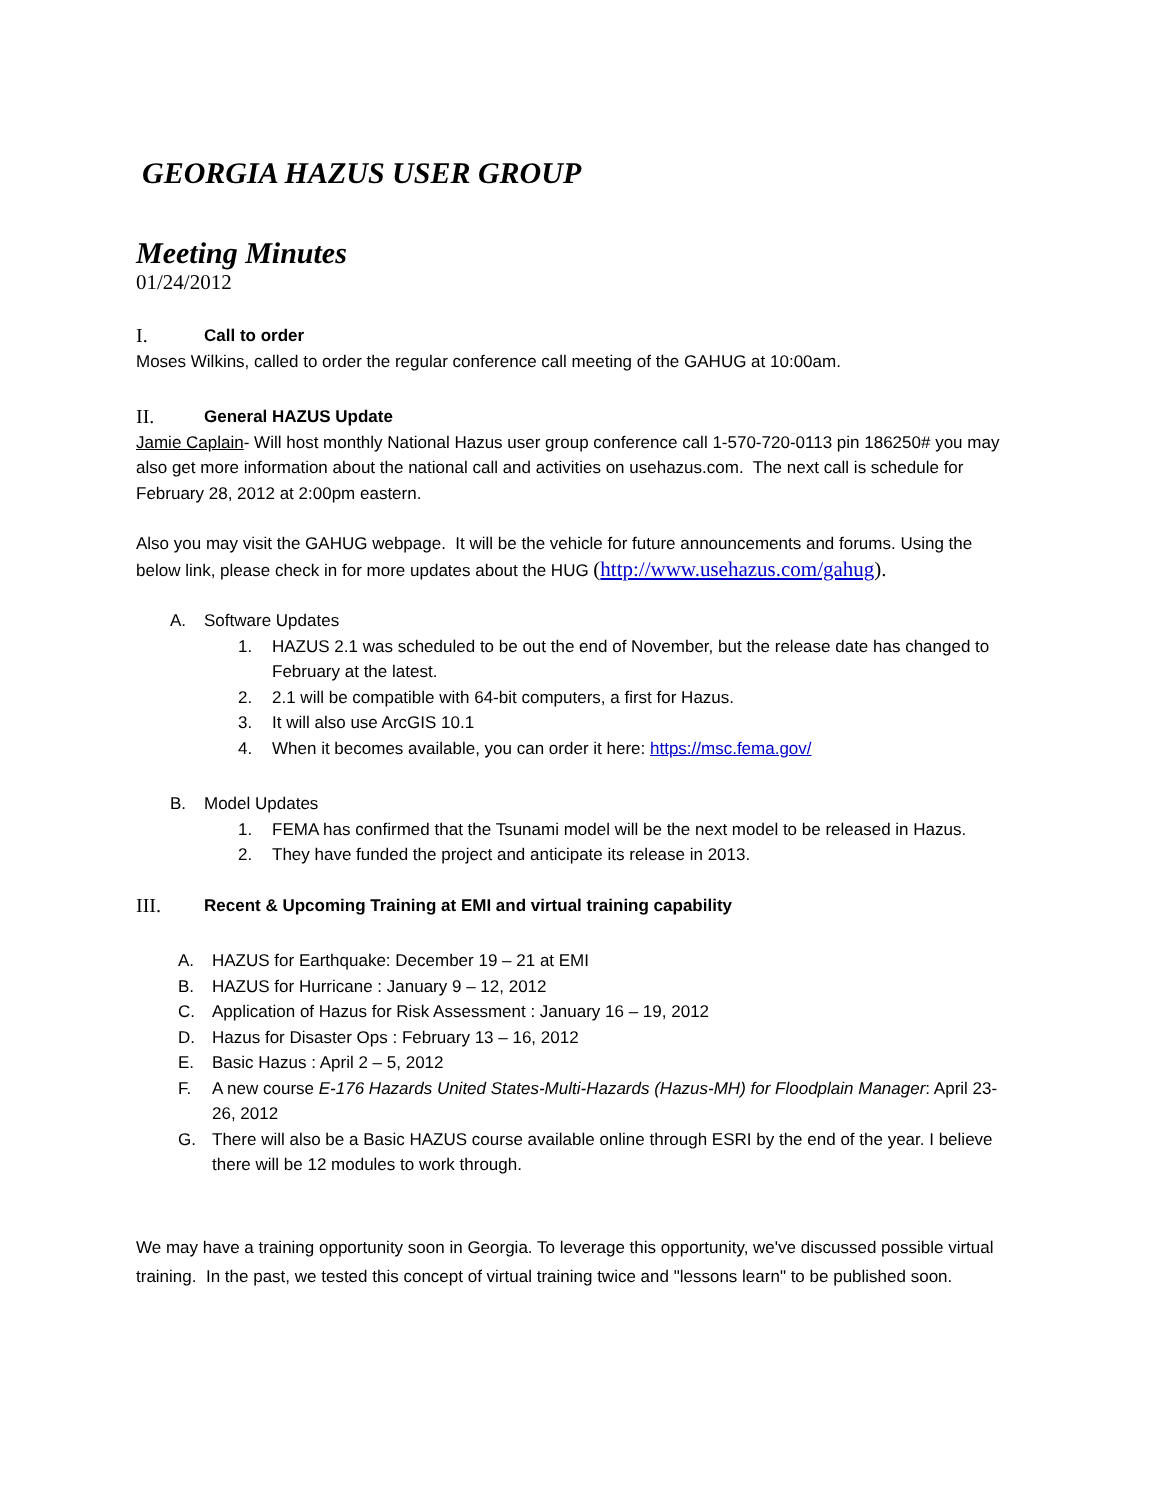GEORGIA HAZUS USER GROUP
Meeting Minutes
01/24/2012
I. Call to order
Moses Wilkins, called to order the regular conference call meeting of the GAHUG at 10:00am.
II. General HAZUS Update
Jamie Caplain- Will host monthly National Hazus user group conference call 1-570-720-0113 pin 186250# you may also get more information about the national call and activities on usehazus.com. The next call is schedule for February 28, 2012 at 2:00pm eastern.
Also you may visit the GAHUG webpage. It will be the vehicle for future announcements and forums. Using the below link, please check in for more updates about the HUG (http://www.usehazus.com/gahug).
A. Software Updates
1. HAZUS 2.1 was scheduled to be out the end of November, but the release date has changed to February at the latest.
2. 2.1 will be compatible with 64-bit computers, a first for Hazus.
3. It will also use ArcGIS 10.1
4. When it becomes available, you can order it here: https://msc.fema.gov/
B. Model Updates
1. FEMA has confirmed that the Tsunami model will be the next model to be released in Hazus.
2. They have funded the project and anticipate its release in 2013.
III. Recent & Upcoming Training at EMI and virtual training capability
A. HAZUS for Earthquake: December 19 – 21 at EMI
B. HAZUS for Hurricane : January 9 – 12, 2012
C. Application of Hazus for Risk Assessment : January 16 – 19, 2012
D. Hazus for Disaster Ops : February 13 – 16, 2012
E. Basic Hazus : April 2 – 5, 2012
F. A new course E-176 Hazards United States-Multi-Hazards (Hazus-MH) for Floodplain Manager: April 23-26, 2012
G. There will also be a Basic HAZUS course available online through ESRI by the end of the year. I believe there will be 12 modules to work through.
We may have a training opportunity soon in Georgia. To leverage this opportunity, we've discussed possible virtual training. In the past, we tested this concept of virtual training twice and "lessons learn" to be published soon.